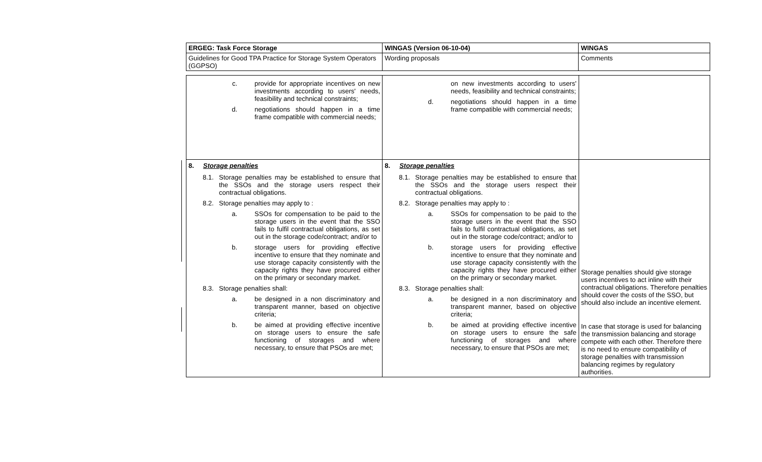| ERGEG: Task Force Storage | WINGAS (Version 06-10-04) | WINGAS |
| --- | --- | --- |
| Guidelines for Good TPA Practice for Storage System Operators (GGPSO) | Wording proposals | Comments |
| c. provide for appropriate incentives on new investments according to users' needs, feasibility and technical constraints; d. negotiations should happen in a time frame compatible with commercial needs; | on new investments according to users' needs, feasibility and technical constraints; d. negotiations should happen in a time frame compatible with commercial needs; | |
| 8. Storage penalties 8.1. Storage penalties may be established to ensure that the SSOs and the storage users respect their contractual obligations. 8.2. Storage penalties may apply to : a. SSOs for compensation to be paid to the storage users in the event that the SSO fails to fulfil contractual obligations, as set out in the storage code/contract; and/or to b. storage users for providing effective incentive to ensure that they nominate and use storage capacity consistently with the capacity rights they have procured either on the primary or secondary market. 8.3. Storage penalties shall: a. be designed in a non discriminatory and transparent manner, based on objective criteria; b. be aimed at providing effective incentive on storage users to ensure the safe functioning of storages and where necessary, to ensure that PSOs are met; | 8. Storage penalties 8.1. Storage penalties may be established to ensure that the SSOs and the storage users respect their contractual obligations. 8.2. Storage penalties may apply to : a. SSOs for compensation to be paid to the storage users in the event that the SSO fails to fulfil contractual obligations, as set out in the storage code/contract; and/or to b. storage users for providing effective incentive to ensure that they nominate and use storage capacity consistently with the capacity rights they have procured either on the primary or secondary market. 8.3. Storage penalties shall: a. be designed in a non discriminatory and transparent manner, based on objective criteria; b. be aimed at providing effective incentive on storage users to ensure the safe functioning of storages and where necessary, to ensure that PSOs are met; | Storage penalties should give storage users incentives to act inline with their contractual obligations. Therefore penalties should cover the costs of the SSO, but should also include an incentive element. In case that storage is used for balancing the transmission balancing and storage compete with each other. Therefore there is no need to ensure compatibility of storage penalties with transmission balancing regimes by regulatory authorities. |